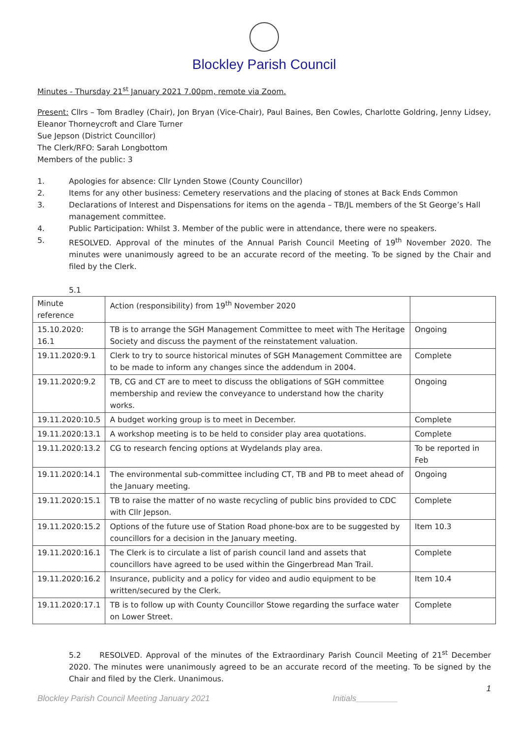Blockley Parish Council
Minutes - Thursday 21<sup>st</sup> January 2021 7.00pm, remote via Zoom.
Present: Cllrs – Tom Bradley (Chair), Jon Bryan (Vice-Chair), Paul Baines, Ben Cowles, Charlotte Goldring, Jenny Lidsey, Eleanor Thorneycroft and Clare Turner
Sue Jepson (District Councillor)
The Clerk/RFO: Sarah Longbottom
Members of the public: 3
1. Apologies for absence: Cllr Lynden Stowe (County Councillor)
2. Items for any other business: Cemetery reservations and the placing of stones at Back Ends Common
3. Declarations of Interest and Dispensations for items on the agenda – TB/JL members of the St George’s Hall management committee.
4. Public Participation: Whilst 3. Member of the public were in attendance, there were no speakers.
5. RESOLVED. Approval of the minutes of the Annual Parish Council Meeting of 19<sup>th</sup> November 2020. The minutes were unanimously agreed to be an accurate record of the meeting. To be signed by the Chair and filed by the Clerk.
5.1
| Minute reference | Action (responsibility) from 19<sup>th</sup> November 2020 | |
| --- | --- | --- |
| 15.10.2020: 16.1 | TB is to arrange the SGH Management Committee to meet with The Heritage Society and discuss the payment of the reinstatement valuation. | Ongoing |
| 19.11.2020:9.1 | Clerk to try to source historical minutes of SGH Management Committee are to be made to inform any changes since the addendum in 2004. | Complete |
| 19.11.2020:9.2 | TB, CG and CT are to meet to discuss the obligations of SGH committee membership and review the conveyance to understand how the charity works. | Ongoing |
| 19.11.2020:10.5 | A budget working group is to meet in December. | Complete |
| 19.11.2020:13.1 | A workshop meeting is to be held to consider play area quotations. | Complete |
| 19.11.2020:13.2 | CG to research fencing options at Wydelands play area. | To be reported in Feb |
| 19.11.2020:14.1 | The environmental sub-committee including CT, TB and PB to meet ahead of the January meeting. | Ongoing |
| 19.11.2020:15.1 | TB to raise the matter of no waste recycling of public bins provided to CDC with Cllr Jepson. | Complete |
| 19.11.2020:15.2 | Options of the future use of Station Road phone-box are to be suggested by councillors for a decision in the January meeting. | Item 10.3 |
| 19.11.2020:16.1 | The Clerk is to circulate a list of parish council land and assets that councillors have agreed to be used within the Gingerbread Man Trail. | Complete |
| 19.11.2020:16.2 | Insurance, publicity and a policy for video and audio equipment to be written/secured by the Clerk. | Item 10.4 |
| 19.11.2020:17.1 | TB is to follow up with County Councillor Stowe regarding the surface water on Lower Street. | Complete |
5.2 RESOLVED. Approval of the minutes of the Extraordinary Parish Council Meeting of 21<sup>st</sup> December 2020. The minutes were unanimously agreed to be an accurate record of the meeting. To be signed by the Chair and filed by the Clerk. Unanimous.
1
Blockley Parish Council Meeting January 2021 Initials_________